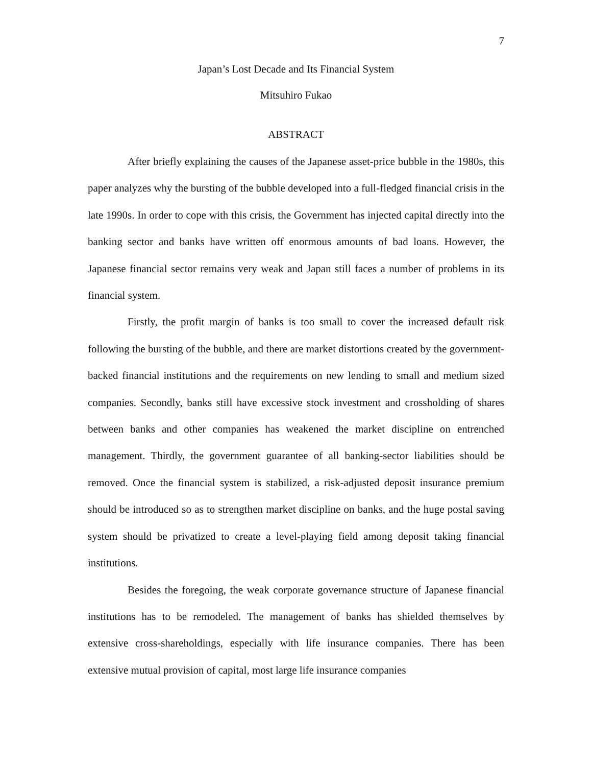7
Japan’s Lost Decade and Its Financial System
Mitsuhiro Fukao
ABSTRACT
After briefly explaining the causes of the Japanese asset-price bubble in the 1980s, this paper analyzes why the bursting of the bubble developed into a full-fledged financial crisis in the late 1990s. In order to cope with this crisis, the Government has injected capital directly into the banking sector and banks have written off enormous amounts of bad loans. However, the Japanese financial sector remains very weak and Japan still faces a number of problems in its financial system.
Firstly, the profit margin of banks is too small to cover the increased default risk following the bursting of the bubble, and there are market distortions created by the government-backed financial institutions and the requirements on new lending to small and medium sized companies. Secondly, banks still have excessive stock investment and crossholding of shares between banks and other companies has weakened the market discipline on entrenched management. Thirdly, the government guarantee of all banking-sector liabilities should be removed. Once the financial system is stabilized, a risk-adjusted deposit insurance premium should be introduced so as to strengthen market discipline on banks, and the huge postal saving system should be privatized to create a level-playing field among deposit taking financial institutions.
Besides the foregoing, the weak corporate governance structure of Japanese financial institutions has to be remodeled. The management of banks has shielded themselves by extensive cross-shareholdings, especially with life insurance companies. There has been extensive mutual provision of capital, most large life insurance companies